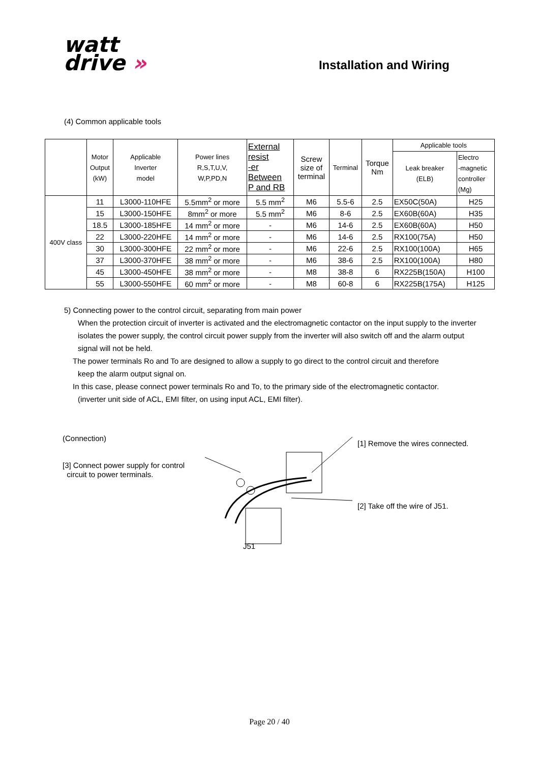watt
drive »
Installation and Wiring
(4) Common applicable tools
| | Motor Output (kW) | Applicable Inverter model | Power lines R,S,T,U,V, W,P,PD,N | External resist -er Between P and RB | Screw size of terminal | Terminal | Torque Nm | Applicable tools | |
| --- | --- | --- | --- | --- | --- | --- | --- | --- | --- |
| | | | | | | | | Leak breaker (ELB) | Electro -magnetic controller (Mg) |
| 400V class | 11 | L3000-110HFE | 5.5mm<sup>2</sup> or more | 5.5 mm<sup>2</sup> | M6 | 5.5-6 | 2.5 | EX50C(50A) | H25 |
| | 15 | L3000-150HFE | 8mm<sup>2</sup> or more | 5.5 mm<sup>2</sup> | M6 | 8-6 | 2.5 | EX60B(60A) | H35 |
| | 18.5 | L3000-185HFE | 14 mm<sup>2</sup> or more | - | M6 | 14-6 | 2.5 | EX60B(60A) | H50 |
| | 22 | L3000-220HFE | 14 mm<sup>2</sup> or more | - | M6 | 14-6 | 2.5 | RX100(75A) | H50 |
| | 30 | L3000-300HFE | 22 mm<sup>2</sup> or more | - | M6 | 22-6 | 2.5 | RX100(100A) | H65 |
| | 37 | L3000-370HFE | 38 mm<sup>2</sup> or more | - | M6 | 38-6 | 2.5 | RX100(100A) | H80 |
| | 45 | L3000-450HFE | 38 mm<sup>2</sup> or more | - | M8 | 38-8 | 6 | RX225B(150A) | H100 |
| | 55 | L3000-550HFE | 60 mm<sup>2</sup> or more | - | M8 | 60-8 | 6 | RX225B(175A) | H125 |
5) Connecting power to the control circuit, separating from main power
When the protection circuit of inverter is activated and the electromagnetic contactor on the input supply to the inverter isolates the power supply, the control circuit power supply from the inverter will also switch off and the alarm output signal will not be held.
The power terminals Ro and To are designed to allow a supply to go direct to the control circuit and therefore
keep the alarm output signal on.
In this case, please connect power terminals Ro and To, to the primary side of the electromagnetic contactor.
(inverter unit side of ACL, EMI filter, on using input ACL, EMI filter).
(Connection)
[3] Connect power supply for control
circuit to power terminals.
J51
[1] Remove the wires connected.
[2] Take off the wire of J51.
Page 20 / 40